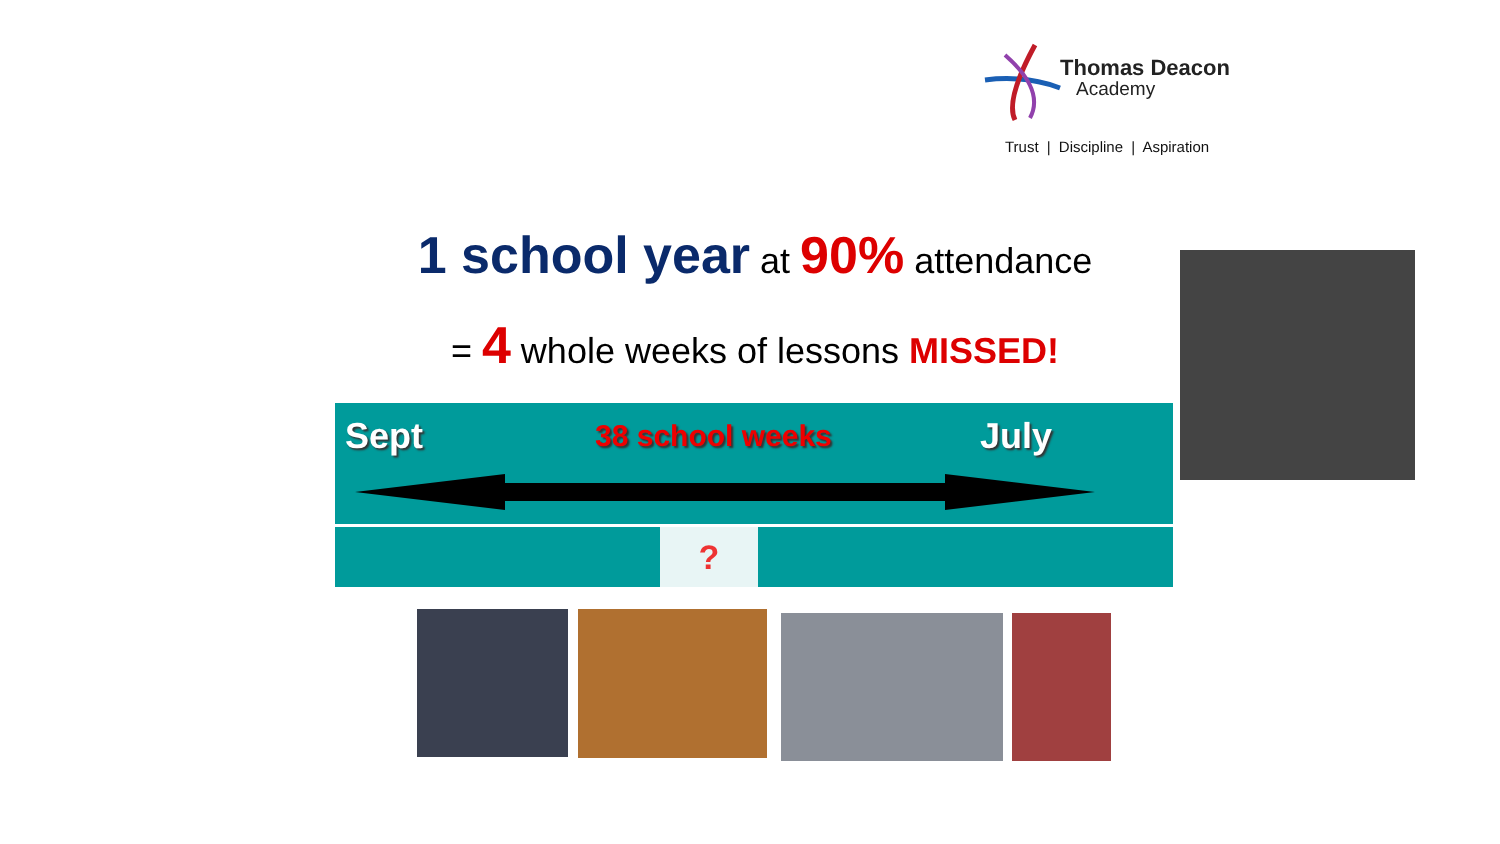Thomas Deacon
Academy
Trust | Discipline | Aspiration
1 school year at 90% attendance
= 4 whole weeks of lessons MISSED!
Sept 38 school weeks July
?